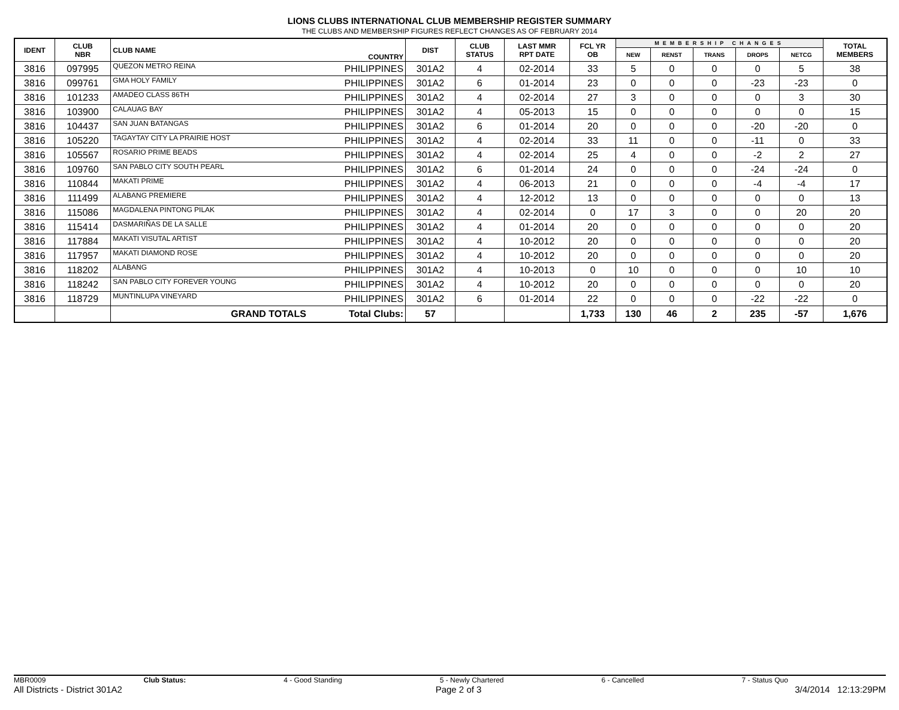LIONS CLUBS INTERNATIONAL CLUB MEMBERSHIP REGISTER SUMMARY
THE CLUBS AND MEMBERSHIP FIGURES REFLECT CHANGES AS OF FEBRUARY 2014
| IDENT | CLUB NBR | CLUB NAME | COUNTRY | DIST | CLUB STATUS | LAST MMR RPT DATE | FCL YR OB | MEMBERSHIP CHANGES | | | | | TOTAL MEMBERS |
| --- | --- | --- | --- | --- | --- | --- | --- | --- | --- | --- | --- | --- | --- |
| | | | | | | | | NEW | RENST | TRANS | DROPS | NETCG | |
| 3816 | 097995 | QUEZON METRO REINA | PHILIPPINES | 301A2 | 4 | 02-2014 | 33 | 5 | 0 | 0 | 0 | 5 | 38 |
| 3816 | 099761 | GMA HOLY FAMILY | PHILIPPINES | 301A2 | 6 | 01-2014 | 23 | 0 | 0 | 0 | -23 | -23 | 0 |
| 3816 | 101233 | AMADEO CLASS 86TH | PHILIPPINES | 301A2 | 4 | 02-2014 | 27 | 3 | 0 | 0 | 0 | 3 | 30 |
| 3816 | 103900 | CALAUAG BAY | PHILIPPINES | 301A2 | 4 | 05-2013 | 15 | 0 | 0 | 0 | 0 | 0 | 15 |
| 3816 | 104437 | SAN JUAN BATANGAS | PHILIPPINES | 301A2 | 6 | 01-2014 | 20 | 0 | 0 | 0 | -20 | -20 | 0 |
| 3816 | 105220 | TAGAYTAY CITY LA PRAIRIE HOST | PHILIPPINES | 301A2 | 4 | 02-2014 | 33 | 11 | 0 | 0 | -11 | 0 | 33 |
| 3816 | 105567 | ROSARIO PRIME BEADS | PHILIPPINES | 301A2 | 4 | 02-2014 | 25 | 4 | 0 | 0 | -2 | 2 | 27 |
| 3816 | 109760 | SAN PABLO CITY SOUTH PEARL | PHILIPPINES | 301A2 | 6 | 01-2014 | 24 | 0 | 0 | 0 | -24 | -24 | 0 |
| 3816 | 110844 | MAKATI PRIME | PHILIPPINES | 301A2 | 4 | 06-2013 | 21 | 0 | 0 | 0 | -4 | -4 | 17 |
| 3816 | 111499 | ALABANG PREMIERE | PHILIPPINES | 301A2 | 4 | 12-2012 | 13 | 0 | 0 | 0 | 0 | 0 | 13 |
| 3816 | 115086 | MAGDALENA PINTONG PILAK | PHILIPPINES | 301A2 | 4 | 02-2014 | 0 | 17 | 3 | 0 | 0 | 20 | 20 |
| 3816 | 115414 | DASMARIÑAS DE LA SALLE | PHILIPPINES | 301A2 | 4 | 01-2014 | 20 | 0 | 0 | 0 | 0 | 0 | 20 |
| 3816 | 117884 | MAKATI VISUTAL ARTIST | PHILIPPINES | 301A2 | 4 | 10-2012 | 20 | 0 | 0 | 0 | 0 | 0 | 20 |
| 3816 | 117957 | MAKATI DIAMOND ROSE | PHILIPPINES | 301A2 | 4 | 10-2012 | 20 | 0 | 0 | 0 | 0 | 0 | 20 |
| 3816 | 118202 | ALABANG | PHILIPPINES | 301A2 | 4 | 10-2013 | 0 | 10 | 0 | 0 | 0 | 10 | 10 |
| 3816 | 118242 | SAN PABLO CITY FOREVER YOUNG | PHILIPPINES | 301A2 | 4 | 10-2012 | 20 | 0 | 0 | 0 | 0 | 0 | 20 |
| 3816 | 118729 | MUNTINLUPA VINEYARD | PHILIPPINES | 301A2 | 6 | 01-2014 | 22 | 0 | 0 | 0 | -22 | -22 | 0 |
| | | GRAND TOTALS | Total Clubs: | 57 | | | 1,733 | 130 | 46 | 2 | 235 | -57 | 1,676 |
MBR0009 Club Status: 4 - Good Standing 5 - Newly Chartered 6 - Cancelled 7 - Status Quo
All Districts - District 301A2 Page 2 of 3 3/4/2014 12:13:29PM